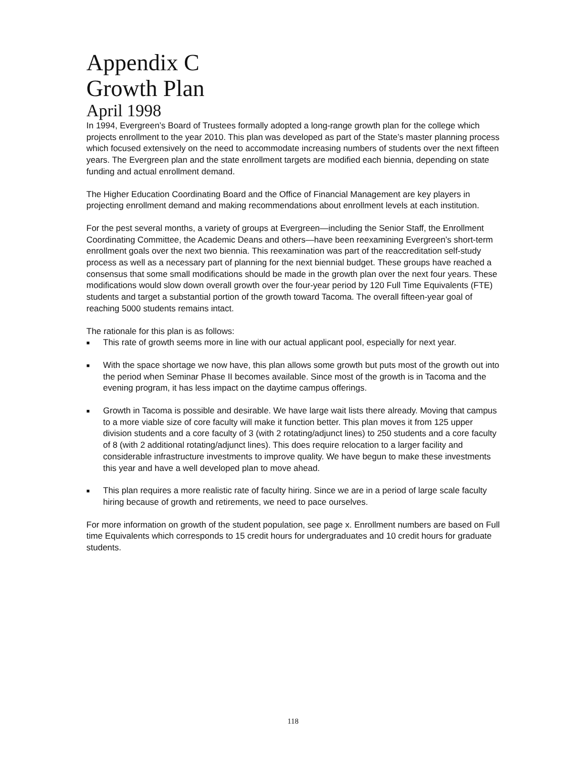Appendix C
Growth Plan
April 1998
In 1994, Evergreen’s Board of Trustees formally adopted a long-range growth plan for the college which projects enrollment to the year 2010. This plan was developed as part of the State’s master planning process which focused extensively on the need to accommodate increasing numbers of students over the next fifteen years. The Evergreen plan and the state enrollment targets are modified each biennia, depending on state funding and actual enrollment demand.
The Higher Education Coordinating Board and the Office of Financial Management are key players in projecting enrollment demand and making recommendations about enrollment levels at each institution.
For the pest several months, a variety of groups at Evergreen—including the Senior Staff, the Enrollment Coordinating Committee, the Academic Deans and others—have been reexamining Evergreen’s short-term enrollment goals over the next two biennia. This reexamination was part of the reaccreditation self-study process as well as a necessary part of planning for the next biennial budget. These groups have reached a consensus that some small modifications should be made in the growth plan over the next four years. These modifications would slow down overall growth over the four-year period by 120 Full Time Equivalents (FTE) students and target a substantial portion of the growth toward Tacoma. The overall fifteen-year goal of reaching 5000 students remains intact.
The rationale for this plan is as follows:
■ This rate of growth seems more in line with our actual applicant pool, especially for next year.
■ With the space shortage we now have, this plan allows some growth but puts most of the growth out into the period when Seminar Phase II becomes available. Since most of the growth is in Tacoma and the evening program, it has less impact on the daytime campus offerings.
■ Growth in Tacoma is possible and desirable. We have large wait lists there already. Moving that campus to a more viable size of core faculty will make it function better. This plan moves it from 125 upper division students and a core faculty of 3 (with 2 rotating/adjunct lines) to 250 students and a core faculty of 8 (with 2 additional rotating/adjunct lines). This does require relocation to a larger facility and considerable infrastructure investments to improve quality. We have begun to make these investments this year and have a well developed plan to move ahead.
■ This plan requires a more realistic rate of faculty hiring. Since we are in a period of large scale faculty hiring because of growth and retirements, we need to pace ourselves.
For more information on growth of the student population, see page x. Enrollment numbers are based on Full time Equivalents which corresponds to 15 credit hours for undergraduates and 10 credit hours for graduate students.
118